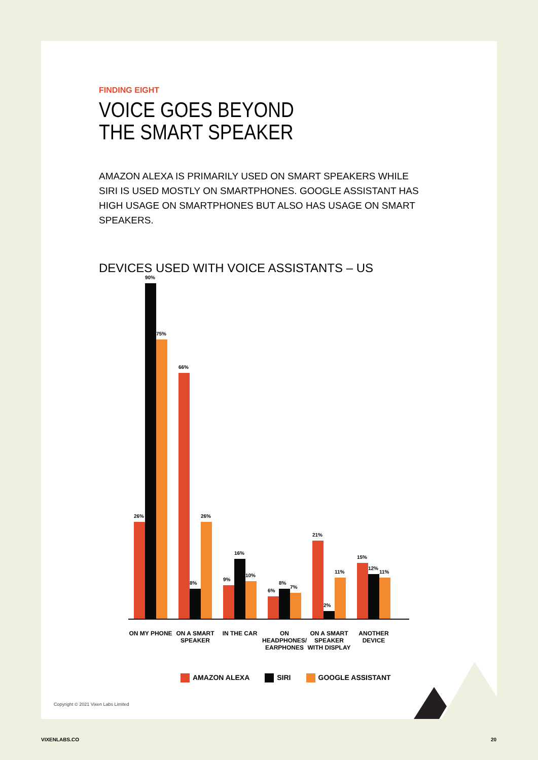FINDING EIGHT
VOICE GOES BEYOND
THE SMART SPEAKER
AMAZON ALEXA IS PRIMARILY USED ON SMART SPEAKERS WHILE SIRI IS USED MOSTLY ON SMARTPHONES. GOOGLE ASSISTANT HAS HIGH USAGE ON SMARTPHONES BUT ALSO HAS USAGE ON SMART SPEAKERS.
DEVICES USED WITH VOICE ASSISTANTS – US
26%
90%
75%
66%
8%
26%
9%
16%
10%
6%
8%
7%
21%
2%
11%
15%
12%
11%
ON MY PHONE ON A SMART SPEAKER
IN THE CAR ON HEADPHONES/ EARPHONES
ON A SMART SPEAKER WITH DISPLAY
ANOTHER DEVICE
AMAZON ALEXA SIRI GOOGLE ASSISTANT
Copyright © 2021 Vixen Labs Limited
VIXENLABS.CO 20